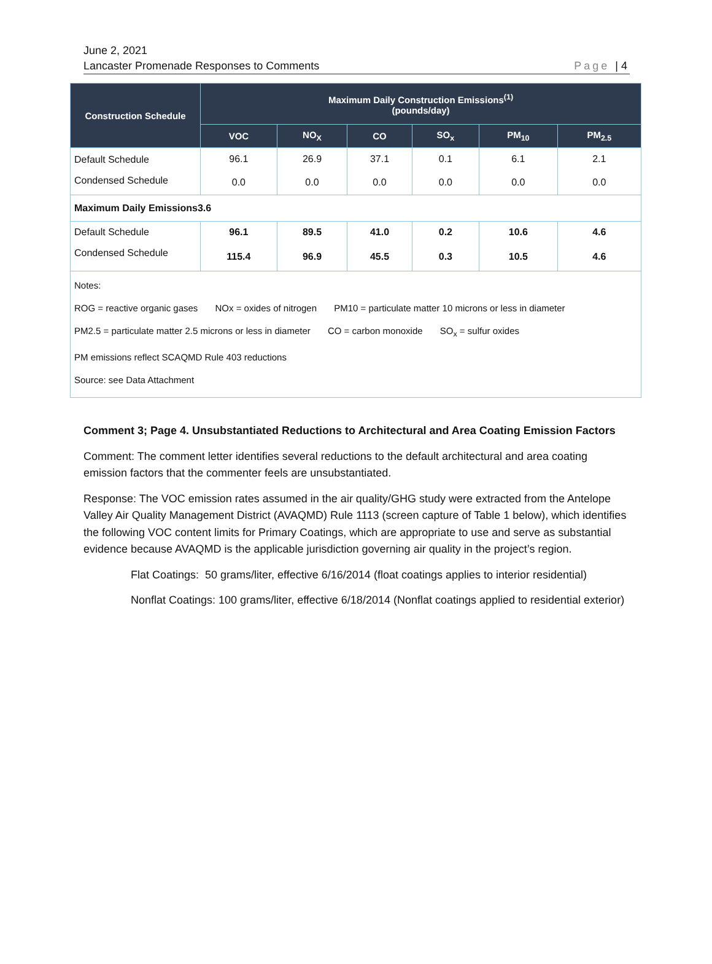June 2, 2021
Lancaster Promenade Responses to Comments
Page | 4
| Construction Schedule | Maximum Daily Construction Emissions<sup>(1)</sup> (pounds/day) | | | | | |
| --- | --- | --- | --- | --- | --- | --- |
| | VOC | NO<sub>X</sub> | CO | SO<sub>x</sub> | PM<sub>10</sub> | PM<sub>2.5</sub> |
| Default Schedule | 96.1 | 26.9 | 37.1 | 0.1 | 6.1 | 2.1 |
| Condensed Schedule | 0.0 | 0.0 | 0.0 | 0.0 | 0.0 | 0.0 |
| Maximum Daily Emissions3.6 | | | | | | |
| Default Schedule | 96.1 | 89.5 | 41.0 | 0.2 | 10.6 | 4.6 |
| Condensed Schedule | 115.4 | 96.9 | 45.5 | 0.3 | 10.5 | 4.6 |
| Notes: ROG = reactive organic gases NOx = oxides of nitrogen PM10 = particulate matter 10 microns or less in diameter PM2.5 = particulate matter 2.5 microns or less in diameter CO = carbon monoxide SO<sub>x</sub> = sulfur oxides PM emissions reflect SCAQMD Rule 403 reductions Source: see Data Attachment | | | | | | |
Comment 3; Page 4. Unsubstantiated Reductions to Architectural and Area Coating Emission Factors
Comment: The comment letter identifies several reductions to the default architectural and area coating emission factors that the commenter feels are unsubstantiated.
Response: The VOC emission rates assumed in the air quality/GHG study were extracted from the Antelope Valley Air Quality Management District (AVAQMD) Rule 1113 (screen capture of Table 1 below), which identifies the following VOC content limits for Primary Coatings, which are appropriate to use and serve as substantial evidence because AVAQMD is the applicable jurisdiction governing air quality in the project’s region.
Flat Coatings: 50 grams/liter, effective 6/16/2014 (float coatings applies to interior residential)
Nonflat Coatings: 100 grams/liter, effective 6/18/2014 (Nonflat coatings applied to residential exterior)